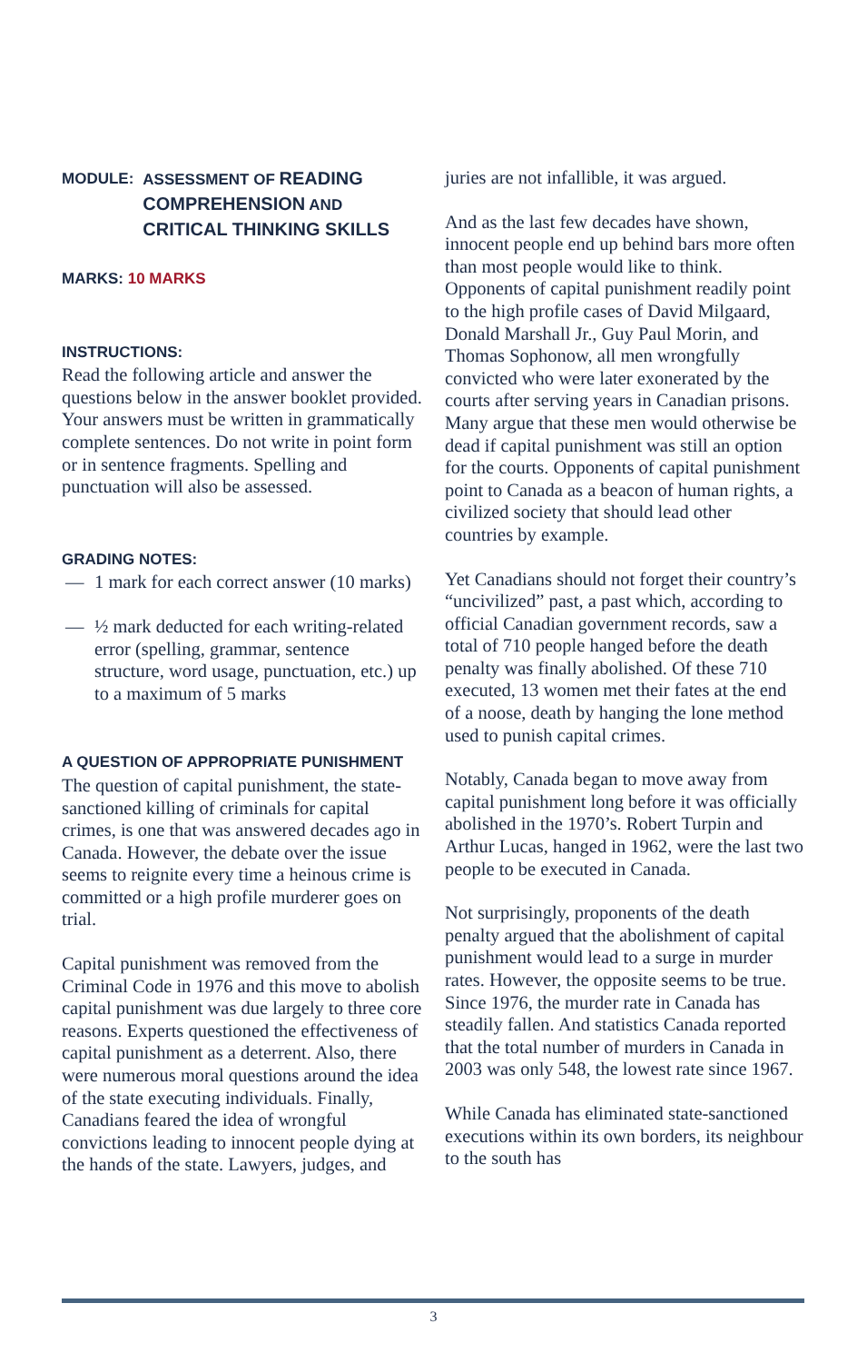MODULE: ASSESSMENT OF READING
COMPREHENSION AND
CRITICAL THINKING SKILLS
MARKS: 10 MARKS
INSTRUCTIONS:
Read the following article and answer the questions below in the answer booklet provided. Your answers must be written in grammatically complete sentences. Do not write in point form or in sentence fragments. Spelling and punctuation will also be assessed.
GRADING NOTES:
— 1 mark for each correct answer (10 marks)
— ½ mark deducted for each writing-related error (spelling, grammar, sentence structure, word usage, punctuation, etc.) up to a maximum of 5 marks
A QUESTION OF APPROPRIATE PUNISHMENT
The question of capital punishment, the state-sanctioned killing of criminals for capital crimes, is one that was answered decades ago in Canada. However, the debate over the issue seems to reignite every time a heinous crime is committed or a high profile murderer goes on trial.
Capital punishment was removed from the Criminal Code in 1976 and this move to abolish capital punishment was due largely to three core reasons. Experts questioned the effectiveness of capital punishment as a deterrent. Also, there were numerous moral questions around the idea of the state executing individuals. Finally, Canadians feared the idea of wrongful convictions leading to innocent people dying at the hands of the state. Lawyers, judges, and
juries are not infallible, it was argued.
And as the last few decades have shown, innocent people end up behind bars more often than most people would like to think. Opponents of capital punishment readily point to the high profile cases of David Milgaard, Donald Marshall Jr., Guy Paul Morin, and Thomas Sophonow, all men wrongfully convicted who were later exonerated by the courts after serving years in Canadian prisons. Many argue that these men would otherwise be dead if capital punishment was still an option for the courts. Opponents of capital punishment point to Canada as a beacon of human rights, a civilized society that should lead other countries by example.
Yet Canadians should not forget their country’s “uncivilized” past, a past which, according to official Canadian government records, saw a total of 710 people hanged before the death penalty was finally abolished. Of these 710 executed, 13 women met their fates at the end of a noose, death by hanging the lone method used to punish capital crimes.
Notably, Canada began to move away from capital punishment long before it was officially abolished in the 1970’s. Robert Turpin and Arthur Lucas, hanged in 1962, were the last two people to be executed in Canada.
Not surprisingly, proponents of the death penalty argued that the abolishment of capital punishment would lead to a surge in murder rates. However, the opposite seems to be true. Since 1976, the murder rate in Canada has steadily fallen. And statistics Canada reported that the total number of murders in Canada in 2003 was only 548, the lowest rate since 1967.
While Canada has eliminated state-sanctioned executions within its own borders, its neighbour to the south has
3